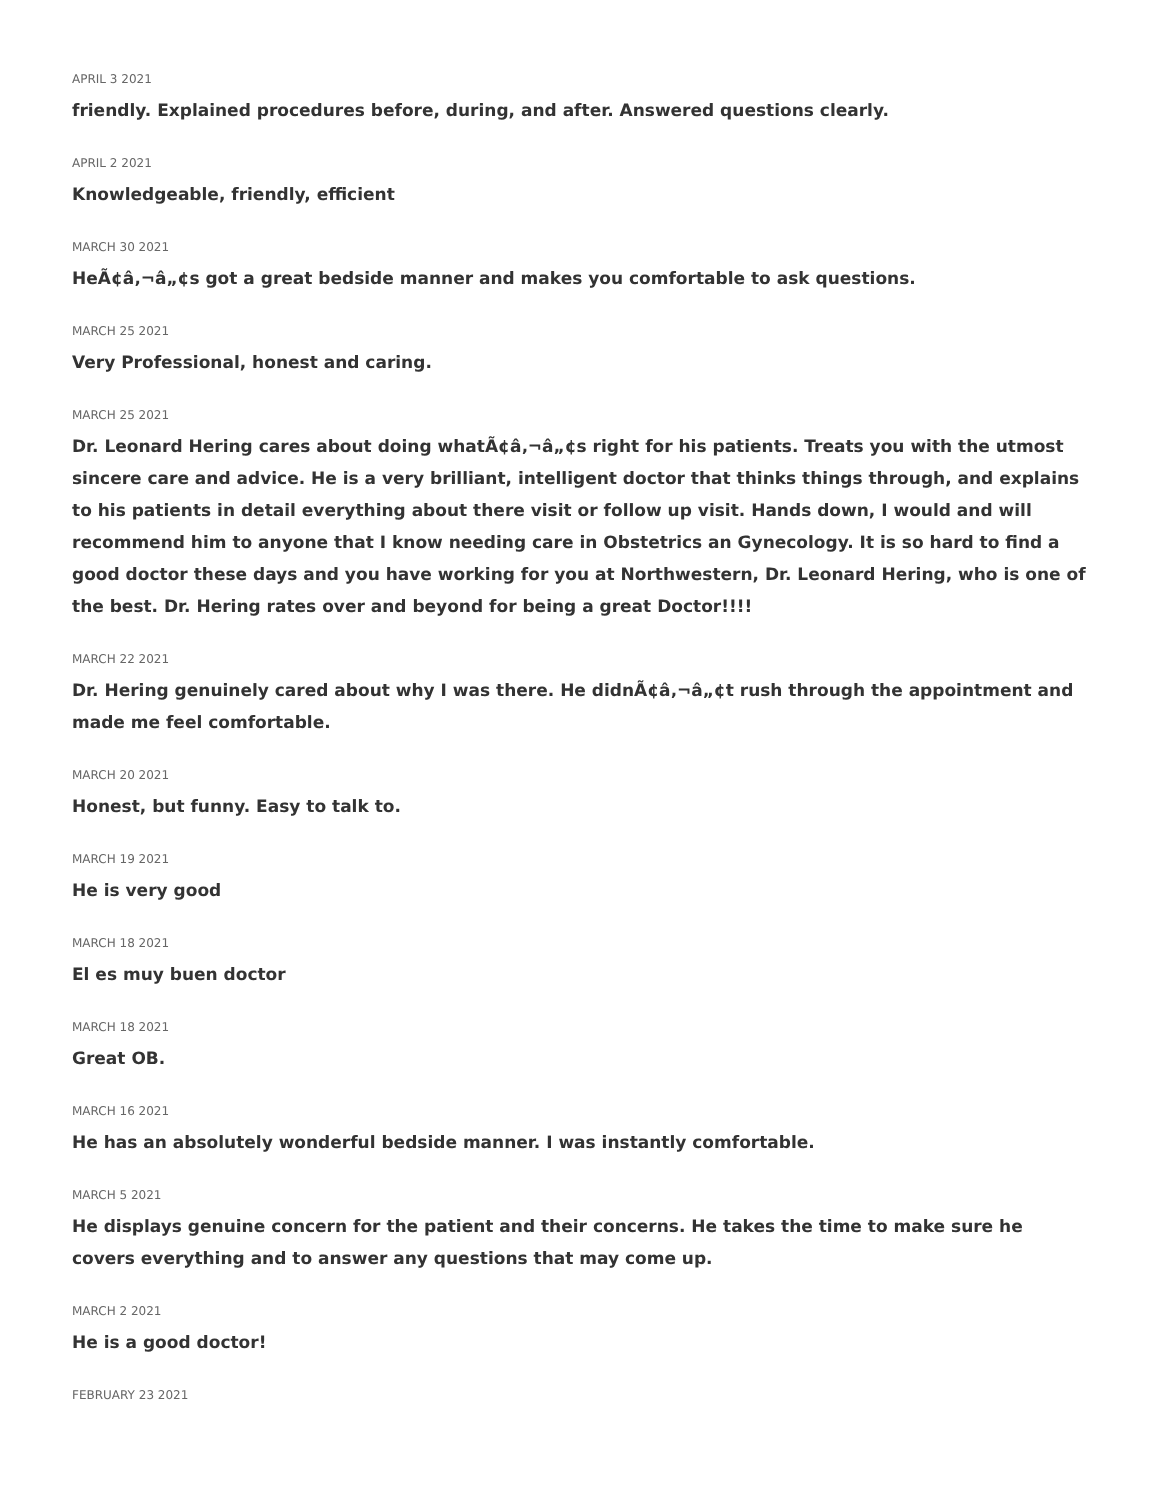APRIL 3 2021
friendly. Explained procedures before, during, and after. Answered questions clearly.
APRIL 2 2021
Knowledgeable, friendly, efficient
MARCH 30 2021
HeÃ¢â‚¬â„¢s got a great bedside manner and makes you comfortable to ask questions.
MARCH 25 2021
Very Professional, honest and caring.
MARCH 25 2021
Dr. Leonard Hering cares about doing whatÃ¢â‚¬â„¢s right for his patients. Treats you with the utmost sincere care and advice. He is a very brilliant, intelligent doctor that thinks things through, and explains to his patients in detail everything about there visit or follow up visit. Hands down, I would and will recommend him to anyone that I know needing care in Obstetrics an Gynecology. It is so hard to find a good doctor these days and you have working for you at Northwestern, Dr. Leonard Hering, who is one of the best. Dr. Hering rates over and beyond for being a great Doctor!!!!
MARCH 22 2021
Dr. Hering genuinely cared about why I was there. He didnÃ¢â‚¬â„¢t rush through the appointment and made me feel comfortable.
MARCH 20 2021
Honest, but funny. Easy to talk to.
MARCH 19 2021
He is very good
MARCH 18 2021
El es muy buen doctor
MARCH 18 2021
Great OB.
MARCH 16 2021
He has an absolutely wonderful bedside manner. I was instantly comfortable.
MARCH 5 2021
He displays genuine concern for the patient and their concerns. He takes the time to make sure he covers everything and to answer any questions that may come up.
MARCH 2 2021
He is a good doctor!
FEBRUARY 23 2021